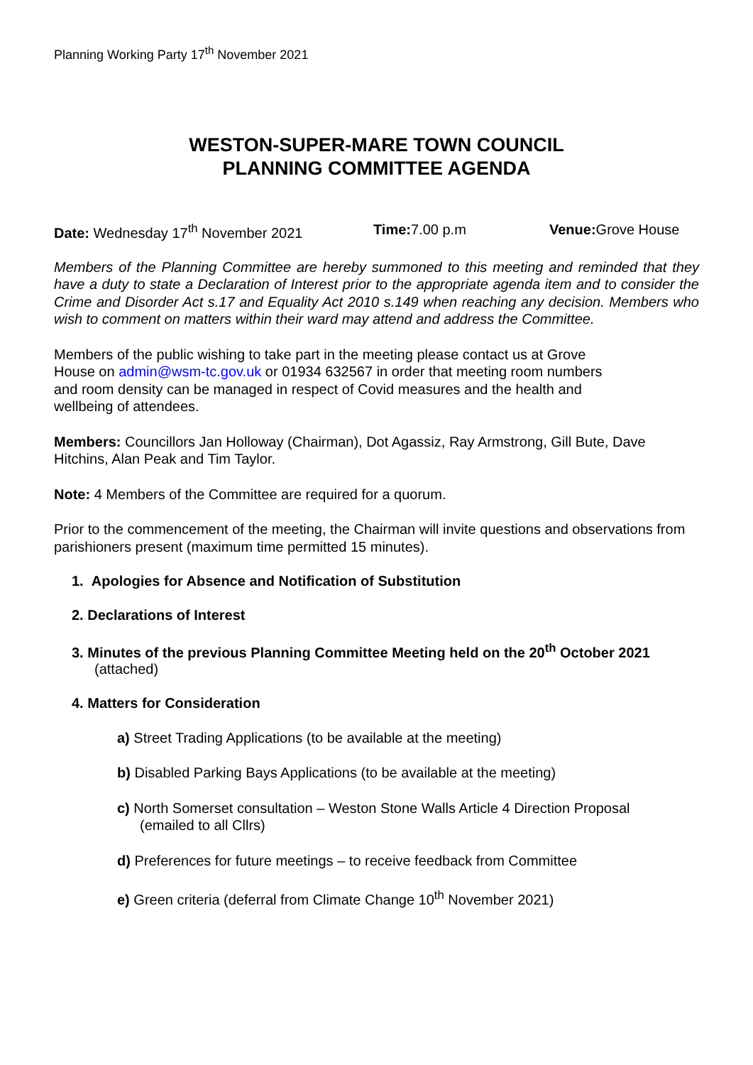Planning Working Party 17<sup>th</sup> November 2021
WESTON-SUPER-MARE TOWN COUNCIL
PLANNING COMMITTEE AGENDA
Date: Wednesday 17<sup>th</sup> November 2021 Time: 7.00 p.m Venue: Grove House
Members of the Planning Committee are hereby summoned to this meeting and reminded that they have a duty to state a Declaration of Interest prior to the appropriate agenda item and to consider the Crime and Disorder Act s.17 and Equality Act 2010 s.149 when reaching any decision. Members who wish to comment on matters within their ward may attend and address the Committee.
Members of the public wishing to take part in the meeting please contact us at Grove
House on admin@wsm-tc.gov.uk or 01934 632567 in order that meeting room numbers
and room density can be managed in respect of Covid measures and the health and
wellbeing of attendees.
Members: Councillors Jan Holloway (Chairman), Dot Agassiz, Ray Armstrong, Gill Bute, Dave Hitchins, Alan Peak and Tim Taylor.
Note: 4 Members of the Committee are required for a quorum.
Prior to the commencement of the meeting, the Chairman will invite questions and observations from parishioners present (maximum time permitted 15 minutes).
1. Apologies for Absence and Notification of Substitution
2. Declarations of Interest
3. Minutes of the previous Planning Committee Meeting held on the 20<sup>th</sup> October 2021
(attached)
4. Matters for Consideration
a) Street Trading Applications (to be available at the meeting)
b) Disabled Parking Bays Applications (to be available at the meeting)
c) North Somerset consultation – Weston Stone Walls Article 4 Direction Proposal
(emailed to all Cllrs)
d) Preferences for future meetings – to receive feedback from Committee
e) Green criteria (deferral from Climate Change 10<sup>th</sup> November 2021)